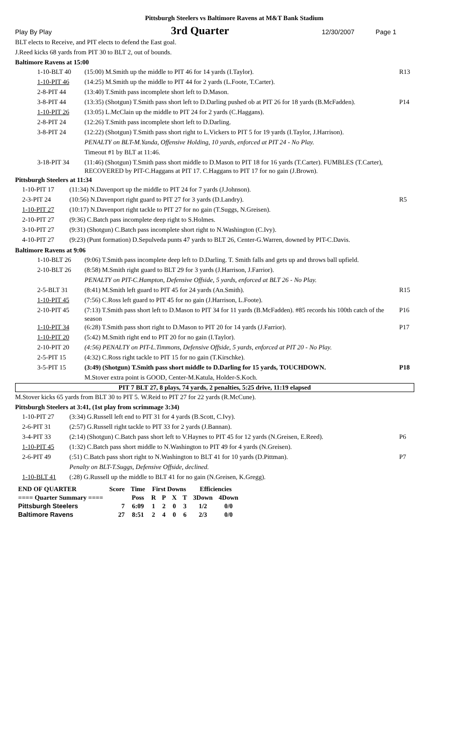Pittsburgh Steelers vs Baltimore Ravens at M&T Bank Stadium
Play By Play 3rd Quarter 12/30/2007 Page 1
BLT elects to Receive, and PIT elects to defend the East goal.
J.Reed kicks 68 yards from PIT 30 to BLT 2, out of bounds.
Baltimore Ravens at 15:00
| 1-10-BLT 40 | (15:00) M.Smith up the middle to PIT 46 for 14 yards (I.Taylor). | R13 |
| 1-10-PIT 46 | (14:25) M.Smith up the middle to PIT 44 for 2 yards (L.Foote, T.Carter). | |
| 2-8-PIT 44 | (13:40) T.Smith pass incomplete short left to D.Mason. | |
| 3-8-PIT 44 | (13:35) (Shotgun) T.Smith pass short left to D.Darling pushed ob at PIT 26 for 18 yards (B.McFadden). | P14 |
| 1-10-PIT 26 | (13:05) L.McClain up the middle to PIT 24 for 2 yards (C.Haggans). | |
| 2-8-PIT 24 | (12:26) T.Smith pass incomplete short left to D.Darling. | |
| 3-8-PIT 24 | (12:22) (Shotgun) T.Smith pass short right to L.Vickers to PIT 5 for 19 yards (I.Taylor, J.Harrison). | |
| | PENALTY on BLT-M.Yanda, Offensive Holding, 10 yards, enforced at PIT 24 - No Play. | |
| | Timeout #1 by BLT at 11:46. | |
| 3-18-PIT 34 | (11:46) (Shotgun) T.Smith pass short middle to D.Mason to PIT 18 for 16 yards (T.Carter). FUMBLES (T.Carter), RECOVERED by PIT-C.Haggans at PIT 17. C.Haggans to PIT 17 for no gain (J.Brown). | |
Pittsburgh Steelers at 11:34
| 1-10-PIT 17 | (11:34) N.Davenport up the middle to PIT 24 for 7 yards (J.Johnson). | |
| 2-3-PIT 24 | (10:56) N.Davenport right guard to PIT 27 for 3 yards (D.Landry). | R5 |
| 1-10-PIT 27 | (10:17) N.Davenport right tackle to PIT 27 for no gain (T.Suggs, N.Greisen). | |
| 2-10-PIT 27 | (9:36) C.Batch pass incomplete deep right to S.Holmes. | |
| 3-10-PIT 27 | (9:31) (Shotgun) C.Batch pass incomplete short right to N.Washington (C.Ivy). | |
| 4-10-PIT 27 | (9:23) (Punt formation) D.Sepulveda punts 47 yards to BLT 26, Center-G.Warren, downed by PIT-C.Davis. | |
Baltimore Ravens at 9:06
| 1-10-BLT 26 | (9:06) T.Smith pass incomplete deep left to D.Darling. T. Smith falls and gets up and throws ball upfield. | |
| 2-10-BLT 26 | (8:58) M.Smith right guard to BLT 29 for 3 yards (J.Harrison, J.Farrior). | |
| | PENALTY on PIT-C.Hampton, Defensive Offside, 5 yards, enforced at BLT 26 - No Play. | |
| 2-5-BLT 31 | (8:41) M.Smith left guard to PIT 45 for 24 yards (An.Smith). | R15 |
| 1-10-PIT 45 | (7:56) C.Ross left guard to PIT 45 for no gain (J.Harrison, L.Foote). | |
| 2-10-PIT 45 | (7:13) T.Smith pass short left to D.Mason to PIT 34 for 11 yards (B.McFadden). #85 records his 100th catch of the season | P16 |
| 1-10-PIT 34 | (6:28) T.Smith pass short right to D.Mason to PIT 20 for 14 yards (J.Farrior). | P17 |
| 1-10-PIT 20 | (5:42) M.Smith right end to PIT 20 for no gain (I.Taylor). | |
| 2-10-PIT 20 | (4:56) PENALTY on PIT-L.Timmons, Defensive Offside, 5 yards, enforced at PIT 20 - No Play. | |
| 2-5-PIT 15 | (4:32) C.Ross right tackle to PIT 15 for no gain (T.Kirschke). | |
| 3-5-PIT 15 | (3:49) (Shotgun) T.Smith pass short middle to D.Darling for 15 yards, TOUCHDOWN. | P18 |
| | M.Stover extra point is GOOD, Center-M.Katula, Holder-S.Koch. | |
PIT 7 BLT 27, 8 plays, 74 yards, 2 penalties, 5:25 drive, 11:19 elapsed
M.Stover kicks 65 yards from BLT 30 to PIT 5. W.Reid to PIT 27 for 22 yards (R.McCune).
Pittsburgh Steelers at 3:41, (1st play from scrimmage 3:34)
| 1-10-PIT 27 | (3:34) G.Russell left end to PIT 31 for 4 yards (B.Scott, C.Ivy). | |
| 2-6-PIT 31 | (2:57) G.Russell right tackle to PIT 33 for 2 yards (J.Bannan). | |
| 3-4-PIT 33 | (2:14) (Shotgun) C.Batch pass short left to V.Haynes to PIT 45 for 12 yards (N.Greisen, E.Reed). | P6 |
| 1-10-PIT 45 | (1:32) C.Batch pass short middle to N.Washington to PIT 49 for 4 yards (N.Greisen). | |
| 2-6-PIT 49 | (:51) C.Batch pass short right to N.Washington to BLT 41 for 10 yards (D.Pittman). | P7 |
| | Penalty on BLT-T.Suggs, Defensive Offside, declined. | |
| 1-10-BLT 41 | (:28) G.Russell up the middle to BLT 41 for no gain (N.Greisen, K.Gregg). | |
| END OF QUARTER | Score | Time | First Downs | | | | Efficiencies | |
| --- | --- | --- | --- | --- | --- | --- | --- | --- |
| ==== Quarter Summary ==== | | Poss | R | P | X | T | 3Down | 4Down |
| Pittsburgh Steelers | 7 | 6:09 | 1 | 2 | 0 | 3 | 1/2 | 0/0 |
| Baltimore Ravens | 27 | 8:51 | 2 | 4 | 0 | 6 | 2/3 | 0/0 |